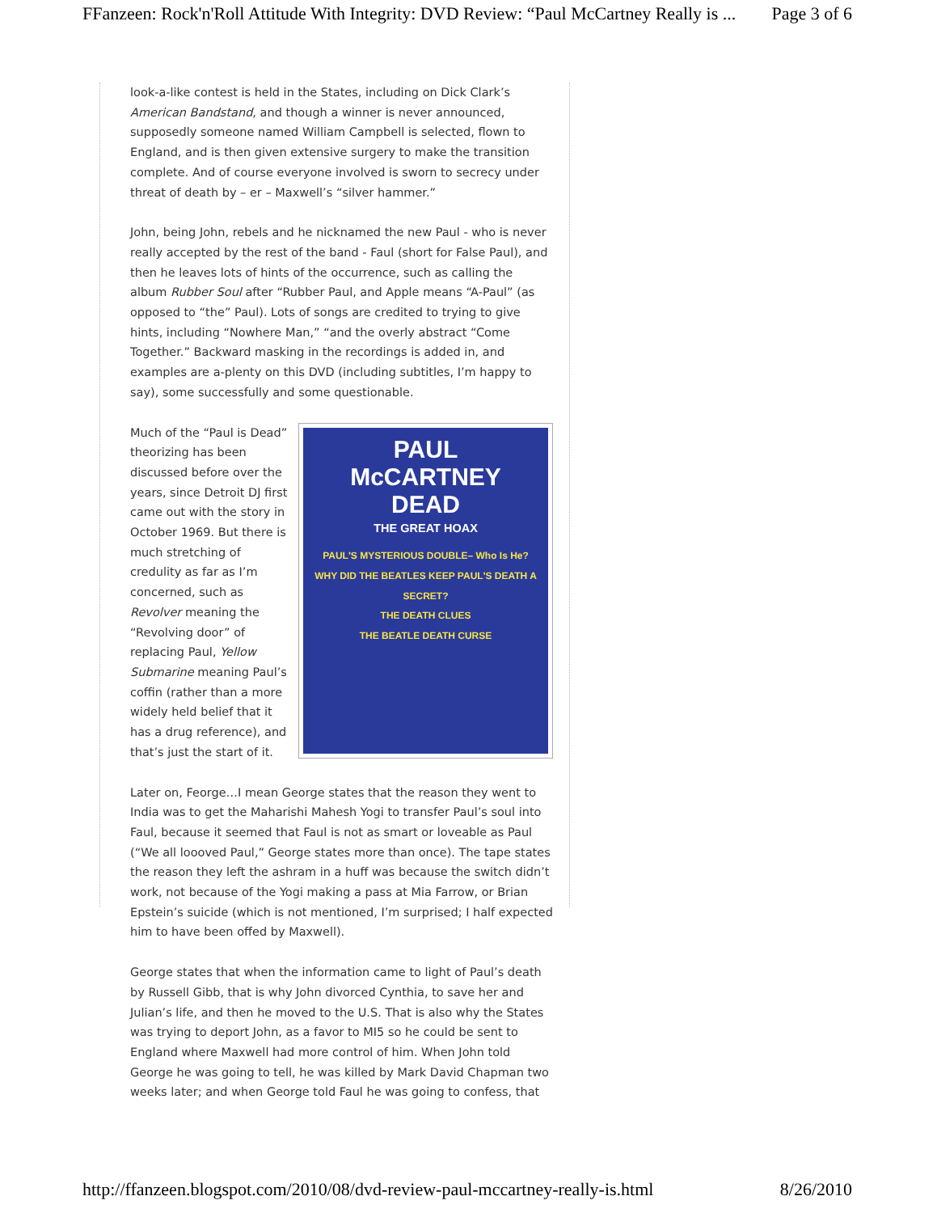FFanzeen: Rock'n'Roll Attitude With Integrity: DVD Review: “Paul McCartney Really is ... Page 3 of 6
look-a-like contest is held in the States, including on Dick Clark’s American Bandstand, and though a winner is never announced, supposedly someone named William Campbell is selected, flown to England, and is then given extensive surgery to make the transition complete. And of course everyone involved is sworn to secrecy under threat of death by – er – Maxwell’s “silver hammer.”
John, being John, rebels and he nicknamed the new Paul - who is never really accepted by the rest of the band - Faul (short for False Paul), and then he leaves lots of hints of the occurrence, such as calling the album Rubber Soul after “Rubber Paul, and Apple means “A-Paul” (as opposed to “the” Paul). Lots of songs are credited to trying to give hints, including “Nowhere Man,” “and the overly abstract “Come Together.” Backward masking in the recordings is added in, and examples are a-plenty on this DVD (including subtitles, I’m happy to say), some successfully and some questionable.
PAUL
McCARTNEY
DEAD
THE GREAT HOAX
PAUL'S MYSTERIOUS DOUBLE– Who Is He?
WHY DID THE BEATLES KEEP PAUL'S DEATH A SECRET?
THE DEATH CLUES
THE BEATLE DEATH CURSE
Much of the “Paul is Dead” theorizing has been discussed before over the years, since Detroit DJ first came out with the story in October 1969. But there is much stretching of credulity as far as I’m concerned, such as Revolver meaning the “Revolving door” of replacing Paul, Yellow Submarine meaning Paul’s coffin (rather than a more widely held belief that it has a drug reference), and that’s just the start of it.
Later on, Feorge…I mean George states that the reason they went to India was to get the Maharishi Mahesh Yogi to transfer Paul’s soul into Faul, because it seemed that Faul is not as smart or loveable as Paul (“We all loooved Paul,” George states more than once). The tape states the reason they left the ashram in a huff was because the switch didn’t work, not because of the Yogi making a pass at Mia Farrow, or Brian Epstein’s suicide (which is not mentioned, I’m surprised; I half expected him to have been offed by Maxwell).
George states that when the information came to light of Paul’s death by Russell Gibb, that is why John divorced Cynthia, to save her and Julian’s life, and then he moved to the U.S. That is also why the States was trying to deport John, as a favor to MI5 so he could be sent to England where Maxwell had more control of him. When John told George he was going to tell, he was killed by Mark David Chapman two weeks later; and when George told Faul he was going to confess, that
http://ffanzeen.blogspot.com/2010/08/dvd-review-paul-mccartney-really-is.html 8/26/2010